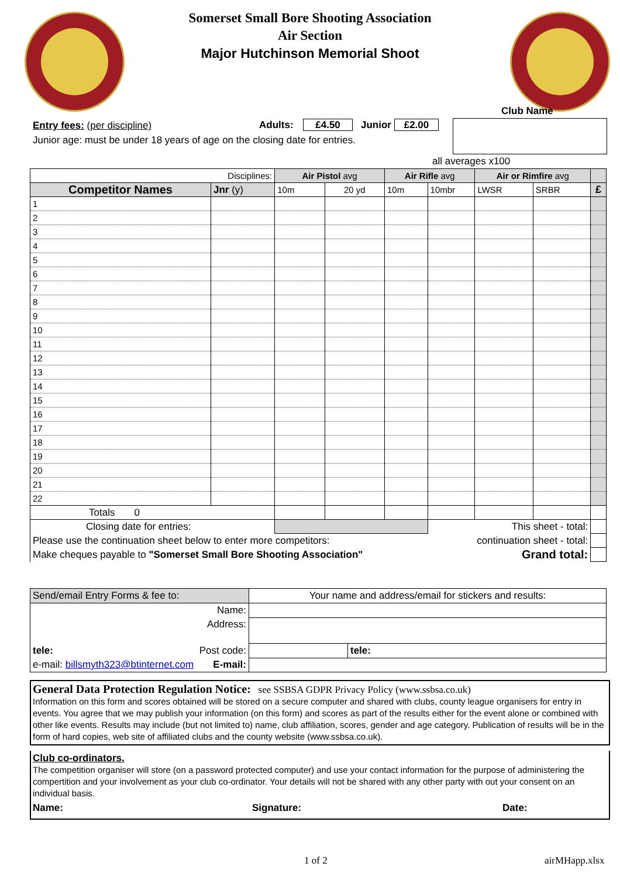Somerset Small Bore Shooting Association
Air Section
Major Hutchinson Memorial Shoot
Club Name
Entry fees: (per discipline) Adults: £4.50 Junior £2.00
Junior age: must be under 18 years of age on the closing date for entries.
all averages x100
| Disciplines: | | Air Pistol avg | | Air Rifle avg | | Air or Rimfire avg | | |
| Competitor Names | Jnr (y) | 10m | 20 yd | 10m | 10mbr | LWSR | SRBR | £ |
| 1 | | | | | | | | |
| 2 | | | | | | | | |
| 3 | | | | | | | | |
| 4 | | | | | | | | |
| 5 | | | | | | | | |
| 6 | | | | | | | | |
| 7 | | | | | | | | |
| 8 | | | | | | | | |
| 9 | | | | | | | | |
| 10 | | | | | | | | |
| 11 | | | | | | | | |
| 12 | | | | | | | | |
| 13 | | | | | | | | |
| 14 | | | | | | | | |
| 15 | | | | | | | | |
| 16 | | | | | | | | |
| 17 | | | | | | | | |
| 18 | | | | | | | | |
| 19 | | | | | | | | |
| 20 | | | | | | | | |
| 21 | | | | | | | | |
| 22 | | | | | | | | |
| Totals 0 | | | | | | | | |
| Closing date for entries: | | | | | This sheet - total: | | | |
| Please use the continuation sheet below to enter more competitors: | | | | | continuation sheet - total: | | | |
| Make cheques payable to "Somerset Small Bore Shooting Association" | | | | | Grand total: | | | |
| Send/email Entry Forms & fee to: | Your name and address/email for stickers and results: | |
| Name: | | |
| Address: | | |
| tele: Post code: | | tele: |
| e-mail: billsmyth323@btinternet.com E-mail: | | |
General Data Protection Regulation Notice: see SSBSA GDPR Privacy Policy (www.ssbsa.co.uk)
Information on this form and scores obtained will be stored on a secure computer and shared with clubs, county league organisers for entry in events. You agree that we may publish your information (on this form) and scores as part of the results either for the event alone or combined with other like events. Results may include (but not limited to) name, club affiliation, scores, gender and age category. Publication of results will be in the form of hard copies, web site of affiliated clubs and the county website (www.ssbsa.co.uk).
Club co-ordinators.
The competition organiser will store (on a password protected computer) and use your contact information for the purpose of administering the compertition and your involvement as your club co-ordinator. Your details will not be shared with any other party with out your consent on an individual basis.
Name: Signature: Date:
1 of 2 airMHapp.xlsx